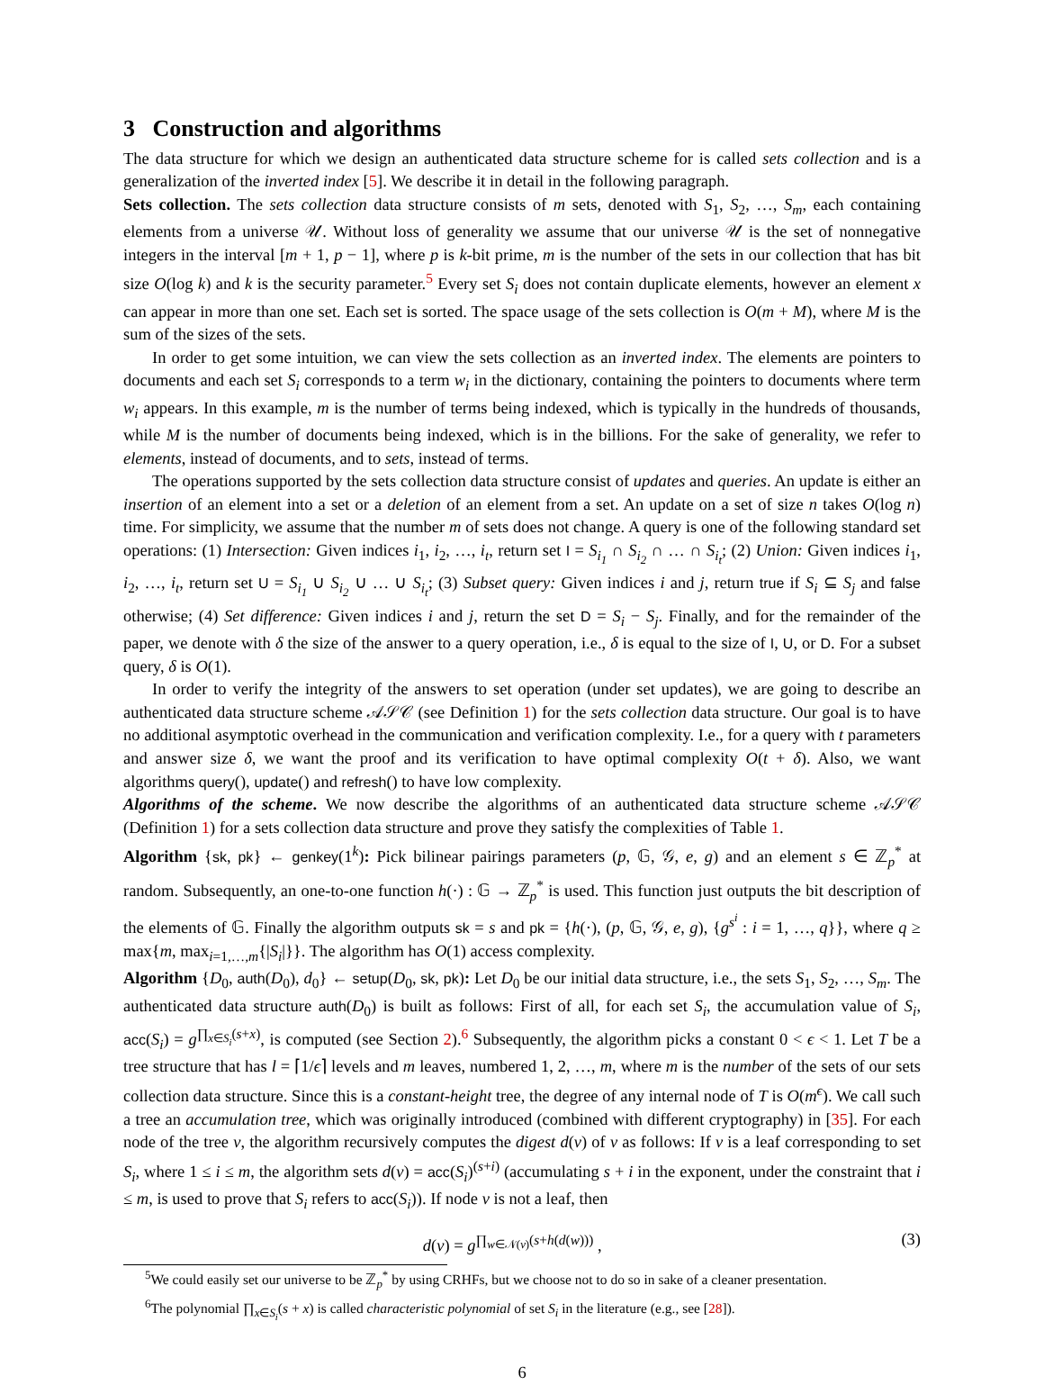3 Construction and algorithms
The data structure for which we design an authenticated data structure scheme for is called sets collection and is a generalization of the inverted index [5]. We describe it in detail in the following paragraph.
Sets collection. The sets collection data structure consists of m sets, denoted with S<sub>1</sub>, S<sub>2</sub>, …, S<sub>m</sub>, each containing elements from a universe 𝒰. Without loss of generality we assume that our universe 𝒰 is the set of nonnegative integers in the interval [m + 1, p − 1], where p is k-bit prime, m is the number of the sets in our collection that has bit size O(log k) and k is the security parameter.<sup>5</sup> Every set S<sub>i</sub> does not contain duplicate elements, however an element x can appear in more than one set. Each set is sorted. The space usage of the sets collection is O(m + M), where M is the sum of the sizes of the sets.
In order to get some intuition, we can view the sets collection as an inverted index. The elements are pointers to documents and each set S<sub>i</sub> corresponds to a term w<sub>i</sub> in the dictionary, containing the pointers to documents where term w<sub>i</sub> appears. In this example, m is the number of terms being indexed, which is typically in the hundreds of thousands, while M is the number of documents being indexed, which is in the billions. For the sake of generality, we refer to elements, instead of documents, and to sets, instead of terms.
The operations supported by the sets collection data structure consist of updates and queries. An update is either an insertion of an element into a set or a deletion of an element from a set. An update on a set of size n takes O(log n) time. For simplicity, we assume that the number m of sets does not change. A query is one of the following standard set operations: (1) Intersection: Given indices i<sub>1</sub>, i<sub>2</sub>, …, i<sub>t</sub>, return set I = S<sub>i<sub>1</sub></sub> ∩ S<sub>i<sub>2</sub></sub> ∩ … ∩ S<sub>i<sub>t</sub></sub>; (2) Union: Given indices i<sub>1</sub>, i<sub>2</sub>, …, i<sub>t</sub>, return set U = S<sub>i<sub>1</sub></sub> ∪ S<sub>i<sub>2</sub></sub> ∪ … ∪ S<sub>i<sub>t</sub></sub>; (3) Subset query: Given indices i and j, return true if S<sub>i</sub> ⊆ S<sub>j</sub> and false otherwise; (4) Set difference: Given indices i and j, return the set D = S<sub>i</sub> − S<sub>j</sub>. Finally, and for the remainder of the paper, we denote with δ the size of the answer to a query operation, i.e., δ is equal to the size of I, U, or D. For a subset query, δ is O(1).
In order to verify the integrity of the answers to set operation (under set updates), we are going to describe an authenticated data structure scheme 𝒜𝒮𝒞 (see Definition 1) for the sets collection data structure. Our goal is to have no additional asymptotic overhead in the communication and verification complexity. I.e., for a query with t parameters and answer size δ, we want the proof and its verification to have optimal complexity O(t + δ). Also, we want algorithms query(), update() and refresh() to have low complexity.
Algorithms of the scheme. We now describe the algorithms of an authenticated data structure scheme 𝒜𝒮𝒞 (Definition 1) for a sets collection data structure and prove they satisfy the complexities of Table 1.
Algorithm {sk, pk} ← genkey(1<sup>k</sup>): Pick bilinear pairings parameters (p, 𝔾, 𝒢, e, g) and an element s ∈ ℤ<sub>p</sub><sup>*</sup> at random. Subsequently, an one-to-one function h(·) : 𝔾 → ℤ<sub>p</sub><sup>*</sup> is used. This function just outputs the bit description of the elements of 𝔾. Finally the algorithm outputs sk = s and pk = {h(·), (p, 𝔾, 𝒢, e, g), {g<sup>s<sup>i</sup></sup> : i = 1, …, q}}, where q ≥ max{m, max<sub>i=1,…,m</sub>{|S<sub>i</sub>|}}. The algorithm has O(1) access complexity.
Algorithm {D<sub>0</sub>, auth(D<sub>0</sub>), d<sub>0</sub>} ← setup(D<sub>0</sub>, sk, pk): Let D<sub>0</sub> be our initial data structure, i.e., the sets S<sub>1</sub>, S<sub>2</sub>, …, S<sub>m</sub>. The authenticated data structure auth(D<sub>0</sub>) is built as follows: First of all, for each set S<sub>i</sub>, the accumulation value of S<sub>i</sub>, acc(S<sub>i</sub>) = g<sup>∏<sub>x∈S<sub>i</sub></sub>(s+x)</sup>, is computed (see Section 2).<sup>6</sup> Subsequently, the algorithm picks a constant 0 < ϵ < 1. Let T be a tree structure that has l = ⌈1/ϵ⌉ levels and m leaves, numbered 1, 2, …, m, where m is the number of the sets of our sets collection data structure. Since this is a constant-height tree, the degree of any internal node of T is O(m<sup>ϵ</sup>). We call such a tree an accumulation tree, which was originally introduced (combined with different cryptography) in [35]. For each node of the tree v, the algorithm recursively computes the digest d(v) of v as follows: If v is a leaf corresponding to set S<sub>i</sub>, where 1 ≤ i ≤ m, the algorithm sets d(v) = acc(S<sub>i</sub>)<sup>(s+i)</sup> (accumulating s + i in the exponent, under the constraint that i ≤ m, is used to prove that S<sub>i</sub> refers to acc(S<sub>i</sub>)). If node v is not a leaf, then
d(v) = g<sup>∏<sub>w∈𝒩(v)</sub>(s+h(d(w)))</sup> , (3)
<sup>5</sup> We could easily set our universe to be ℤ<sub>p</sub><sup>*</sup> by using CRHFs, but we choose not to do so in sake of a cleaner presentation.
<sup>6</sup> The polynomial ∏<sub>x∈S<sub>i</sub></sub>(s + x) is called characteristic polynomial of set S<sub>i</sub> in the literature (e.g., see [28]).
6